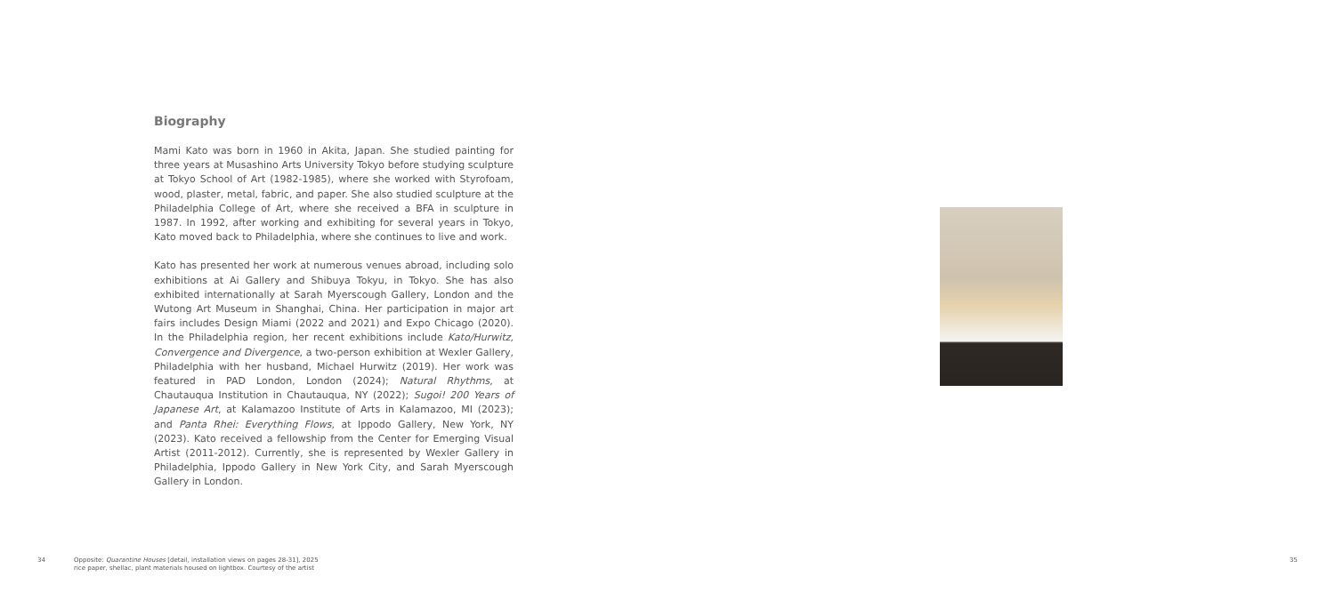Biography
Mami Kato was born in 1960 in Akita, Japan. She studied painting for three years at Musashino Arts University Tokyo before studying sculpture at Tokyo School of Art (1982-1985), where she worked with Styrofoam, wood, plaster, metal, fabric, and paper. She also studied sculpture at the Philadelphia College of Art, where she received a BFA in sculpture in 1987. In 1992, after working and exhibiting for several years in Tokyo, Kato moved back to Philadelphia, where she continues to live and work.
Kato has presented her work at numerous venues abroad, including solo exhibitions at Ai Gallery and Shibuya Tokyu, in Tokyo. She has also exhibited internationally at Sarah Myerscough Gallery, London and the Wutong Art Museum in Shanghai, China. Her participation in major art fairs includes Design Miami (2022 and 2021) and Expo Chicago (2020). In the Philadelphia region, her recent exhibitions include Kato/Hurwitz, Convergence and Divergence, a two-person exhibition at Wexler Gallery, Philadelphia with her husband, Michael Hurwitz (2019). Her work was featured in PAD London, London (2024); Natural Rhythms, at Chautauqua Institution in Chautauqua, NY (2022); Sugoi! 200 Years of Japanese Art, at Kalamazoo Institute of Arts in Kalamazoo, MI (2023); and Panta Rhei: Everything Flows, at Ippodo Gallery, New York, NY (2023). Kato received a fellowship from the Center for Emerging Visual Artist (2011-2012). Currently, she is represented by Wexler Gallery in Philadelphia, Ippodo Gallery in New York City, and Sarah Myerscough Gallery in London.
34 Opposite: Quarantine Houses [detail, installation views on pages 28-31], 2025
rice paper, shellac, plant materials housed on lightbox. Courtesy of the artist 35